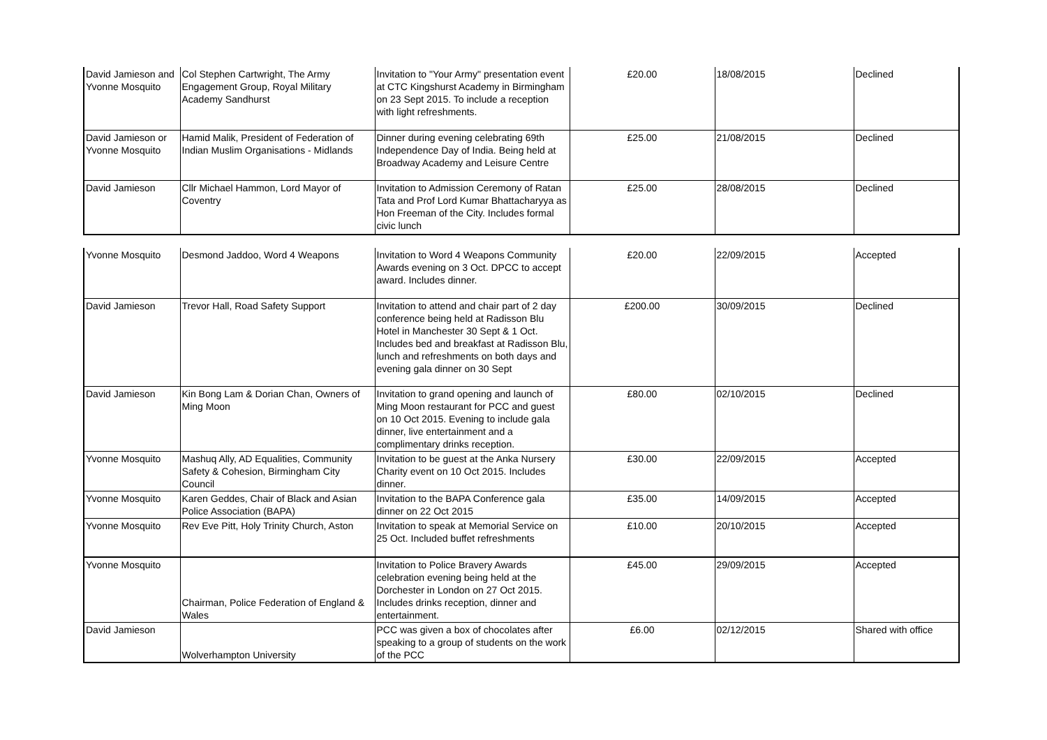| David Jamieson and Yvonne Mosquito | Col Stephen Cartwright, The Army Engagement Group, Royal Military Academy Sandhurst | Invitation to "Your Army" presentation event at CTC Kingshurst Academy in Birmingham on 23 Sept 2015. To include a reception with light refreshments. | £20.00 | 18/08/2015 | Declined |
| David Jamieson or Yvonne Mosquito | Hamid Malik, President of Federation of Indian Muslim Organisations - Midlands | Dinner during evening celebrating 69th Independence Day of India. Being held at Broadway Academy and Leisure Centre | £25.00 | 21/08/2015 | Declined |
| David Jamieson | Cllr Michael Hammon, Lord Mayor of Coventry | Invitation to Admission Ceremony of Ratan Tata and Prof Lord Kumar Bhattacharyya as Hon Freeman of the City. Includes formal civic lunch | £25.00 | 28/08/2015 | Declined |
| Yvonne Mosquito | Desmond Jaddoo, Word 4 Weapons | Invitation to Word 4 Weapons Community Awards evening on 3 Oct. DPCC to accept award. Includes dinner. | £20.00 | 22/09/2015 | Accepted |
| David Jamieson | Trevor Hall, Road Safety Support | Invitation to attend and chair part of 2 day conference being held at Radisson Blu Hotel in Manchester 30 Sept & 1 Oct. Includes bed and breakfast at Radisson Blu, lunch and refreshments on both days and evening gala dinner on 30 Sept | £200.00 | 30/09/2015 | Declined |
| David Jamieson | Kin Bong Lam & Dorian Chan, Owners of Ming Moon | Invitation to grand opening and launch of Ming Moon restaurant for PCC and guest on 10 Oct 2015. Evening to include gala dinner, live entertainment and a complimentary drinks reception. | £80.00 | 02/10/2015 | Declined |
| Yvonne Mosquito | Mashuq Ally, AD Equalities, Community Safety & Cohesion, Birmingham City Council | Invitation to be guest at the Anka Nursery Charity event on 10 Oct 2015. Includes dinner. | £30.00 | 22/09/2015 | Accepted |
| Yvonne Mosquito | Karen Geddes, Chair of Black and Asian Police Association (BAPA) | Invitation to the BAPA Conference gala dinner on 22 Oct 2015 | £35.00 | 14/09/2015 | Accepted |
| Yvonne Mosquito | Rev Eve Pitt, Holy Trinity Church, Aston | Invitation to speak at Memorial Service on 25 Oct. Included buffet refreshments | £10.00 | 20/10/2015 | Accepted |
| Yvonne Mosquito | Chairman, Police Federation of England & Wales | Invitation to Police Bravery Awards celebration evening being held at the Dorchester in London on 27 Oct 2015. Includes drinks reception, dinner and entertainment. | £45.00 | 29/09/2015 | Accepted |
| David Jamieson | Wolverhampton University | PCC was given a box of chocolates after speaking to a group of students on the work of the PCC | £6.00 | 02/12/2015 | Shared with office |